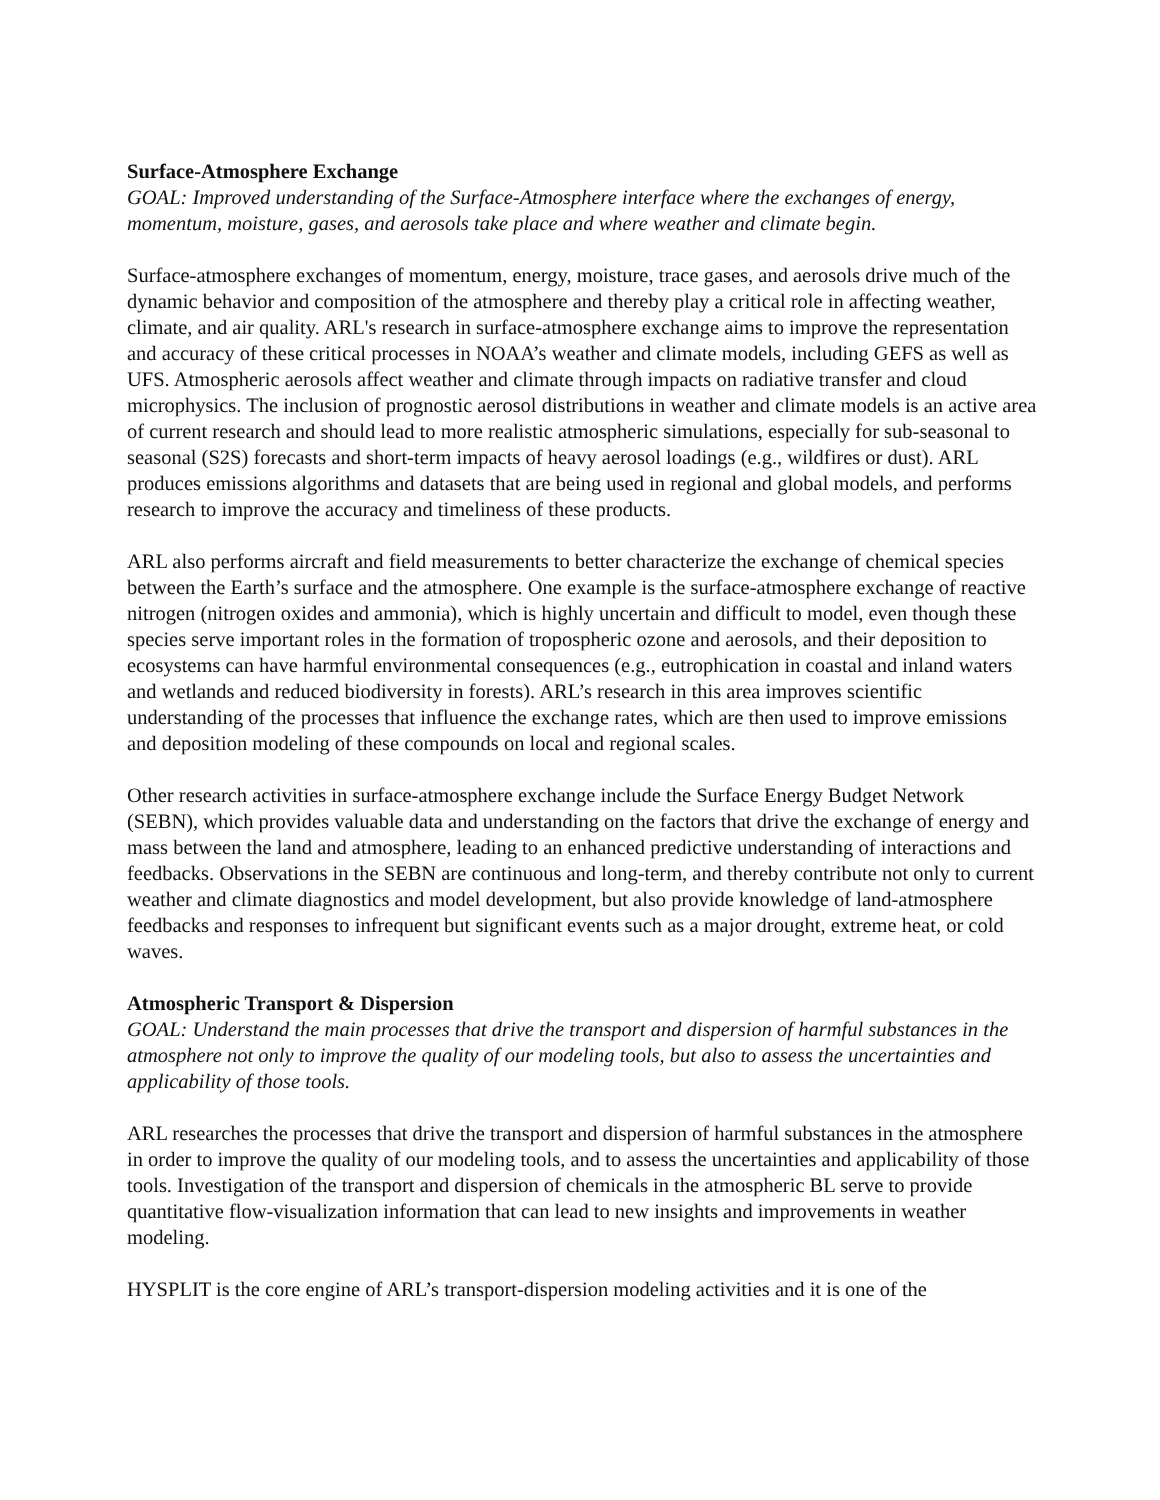Surface-Atmosphere Exchange
GOAL: Improved understanding of the Surface-Atmosphere interface where the exchanges of energy, momentum, moisture, gases, and aerosols take place and where weather and climate begin.
Surface-atmosphere exchanges of momentum, energy, moisture, trace gases, and aerosols drive much of the dynamic behavior and composition of the atmosphere and thereby play a critical role in affecting weather, climate, and air quality. ARL's research in surface-atmosphere exchange aims to improve the representation and accuracy of these critical processes in NOAA’s weather and climate models, including GEFS as well as UFS. Atmospheric aerosols affect weather and climate through impacts on radiative transfer and cloud microphysics. The inclusion of prognostic aerosol distributions in weather and climate models is an active area of current research and should lead to more realistic atmospheric simulations, especially for sub-seasonal to seasonal (S2S) forecasts and short-term impacts of heavy aerosol loadings (e.g., wildfires or dust). ARL produces emissions algorithms and datasets that are being used in regional and global models, and performs research to improve the accuracy and timeliness of these products.
ARL also performs aircraft and field measurements to better characterize the exchange of chemical species between the Earth’s surface and the atmosphere. One example is the surface-atmosphere exchange of reactive nitrogen (nitrogen oxides and ammonia), which is highly uncertain and difficult to model, even though these species serve important roles in the formation of tropospheric ozone and aerosols, and their deposition to ecosystems can have harmful environmental consequences (e.g., eutrophication in coastal and inland waters and wetlands and reduced biodiversity in forests). ARL’s research in this area improves scientific understanding of the processes that influence the exchange rates, which are then used to improve emissions and deposition modeling of these compounds on local and regional scales.
Other research activities in surface-atmosphere exchange include the Surface Energy Budget Network (SEBN), which provides valuable data and understanding on the factors that drive the exchange of energy and mass between the land and atmosphere, leading to an enhanced predictive understanding of interactions and feedbacks. Observations in the SEBN are continuous and long-term, and thereby contribute not only to current weather and climate diagnostics and model development, but also provide knowledge of land-atmosphere feedbacks and responses to infrequent but significant events such as a major drought, extreme heat, or cold waves.
Atmospheric Transport & Dispersion
GOAL: Understand the main processes that drive the transport and dispersion of harmful substances in the atmosphere not only to improve the quality of our modeling tools, but also to assess the uncertainties and applicability of those tools.
ARL researches the processes that drive the transport and dispersion of harmful substances in the atmosphere in order to improve the quality of our modeling tools, and to assess the uncertainties and applicability of those tools. Investigation of the transport and dispersion of chemicals in the atmospheric BL serve to provide quantitative flow-visualization information that can lead to new insights and improvements in weather modeling.
HYSPLIT is the core engine of ARL’s transport-dispersion modeling activities and it is one of the